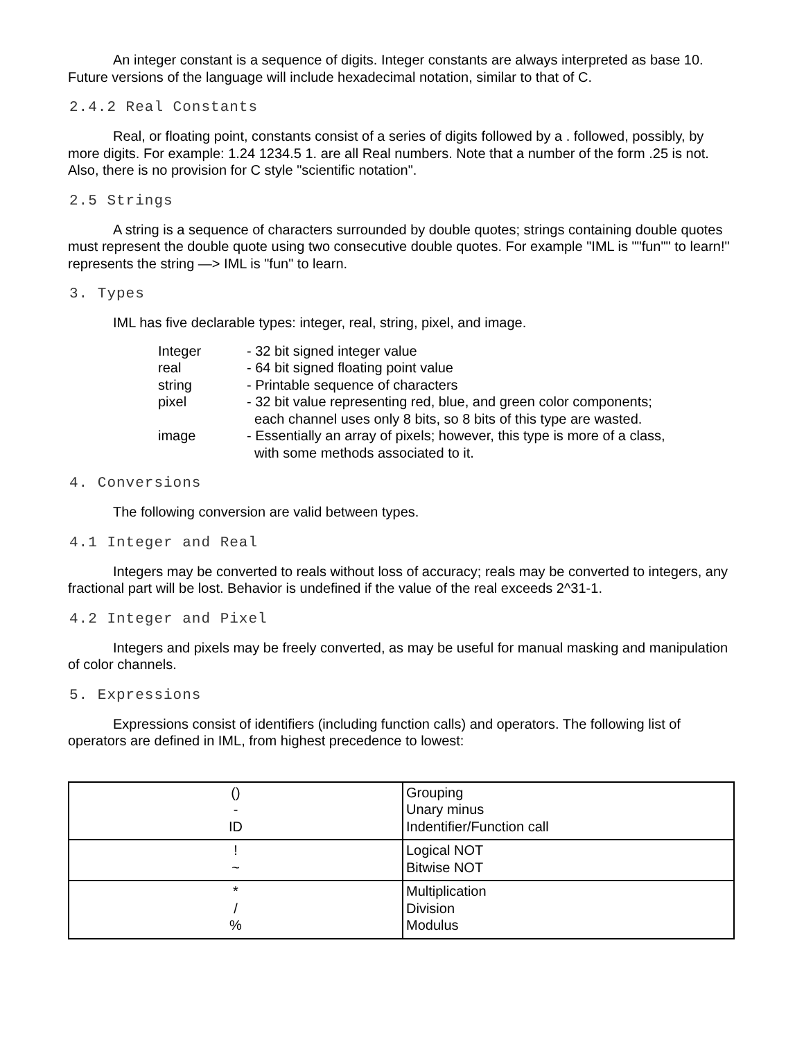An integer constant is a sequence of digits. Integer constants are always interpreted as base 10. Future versions of the language will include hexadecimal notation, similar to that of C.
2.4.2 Real Constants
Real, or floating point, constants consist of a series of digits followed by a . followed, possibly, by more digits. For example: 1.24 1234.5 1. are all Real numbers. Note that a number of the form .25 is not. Also, there is no provision for C style "scientific notation".
2.5 Strings
A string is a sequence of characters surrounded by double quotes; strings containing double quotes must represent the double quote using two consecutive double quotes. For example "IML is ""fun"" to learn!" represents the string —> IML is "fun" to learn.
3. Types
IML has five declarable types: integer, real, string, pixel, and image.
| Integer | - 32 bit signed integer value |
| real | - 64 bit signed floating point value |
| string | - Printable sequence of characters |
| pixel | - 32 bit value representing red, blue, and green color components; each channel uses only 8 bits, so 8 bits of this type are wasted. |
| image | - Essentially an array of pixels; however, this type is more of a class, with some methods associated to it. |
4. Conversions
The following conversion are valid between types.
4.1 Integer and Real
Integers may be converted to reals without loss of accuracy; reals may be converted to integers, any fractional part will be lost. Behavior is undefined if the value of the real exceeds 2^31-1.
4.2 Integer and Pixel
Integers and pixels may be freely converted, as may be useful for manual masking and manipulation of color channels.
5. Expressions
Expressions consist of identifiers (including function calls) and operators. The following list of operators are defined in IML, from highest precedence to lowest:
| () - ID | Grouping Unary minus Indentifier/Function call |
| ! ~ | Logical NOT Bitwise NOT |
| * / % | Multiplication Division Modulus |